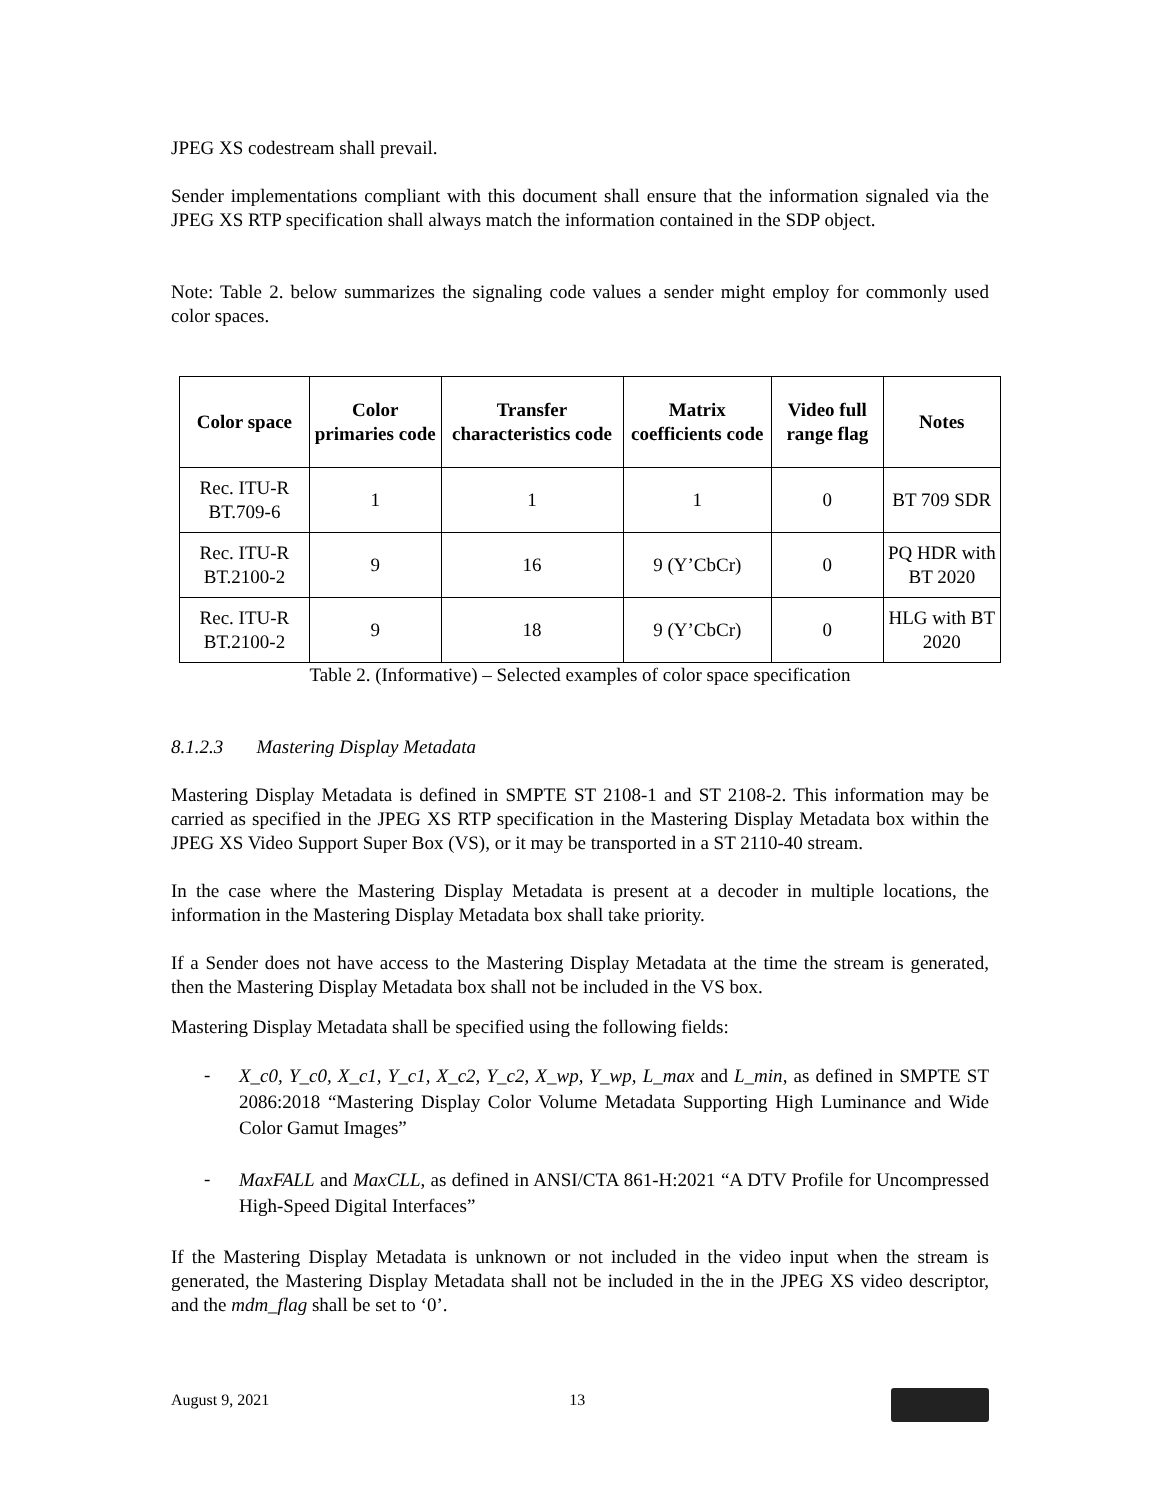JPEG XS codestream shall prevail.
Sender implementations compliant with this document shall ensure that the information signaled via the JPEG XS RTP specification shall always match the information contained in the SDP object.
Note: Table 2. below summarizes the signaling code values a sender might employ for commonly used color spaces.
| Color space | Color primaries code | Transfer characteristics code | Matrix coefficients code | Video full range flag | Notes |
| --- | --- | --- | --- | --- | --- |
| Rec. ITU-R BT.709-6 | 1 | 1 | 1 | 0 | BT 709 SDR |
| Rec. ITU-R BT.2100-2 | 9 | 16 | 9 (Y’CbCr) | 0 | PQ HDR with BT 2020 |
| Rec. ITU-R BT.2100-2 | 9 | 18 | 9 (Y’CbCr) | 0 | HLG with BT 2020 |
Table 2. (Informative) – Selected examples of color space specification
8.1.2.3 Mastering Display Metadata
Mastering Display Metadata is defined in SMPTE ST 2108-1 and ST 2108-2. This information may be carried as specified in the JPEG XS RTP specification in the Mastering Display Metadata box within the JPEG XS Video Support Super Box (VS), or it may be transported in a ST 2110-40 stream.
In the case where the Mastering Display Metadata is present at a decoder in multiple locations, the information in the Mastering Display Metadata box shall take priority.
If a Sender does not have access to the Mastering Display Metadata at the time the stream is generated, then the Mastering Display Metadata box shall not be included in the VS box.
Mastering Display Metadata shall be specified using the following fields:
- X_c0, Y_c0, X_c1, Y_c1, X_c2, Y_c2, X_wp, Y_wp, L_max and L_min, as defined in SMPTE ST 2086:2018 “Mastering Display Color Volume Metadata Supporting High Luminance and Wide Color Gamut Images”
- MaxFALL and MaxCLL, as defined in ANSI/CTA 861-H:2021 “A DTV Profile for Uncompressed High-Speed Digital Interfaces”
If the Mastering Display Metadata is unknown or not included in the video input when the stream is generated, the Mastering Display Metadata shall not be included in the in the JPEG XS video descriptor, and the mdm_flag shall be set to ‘0’.
August 9, 2021 13